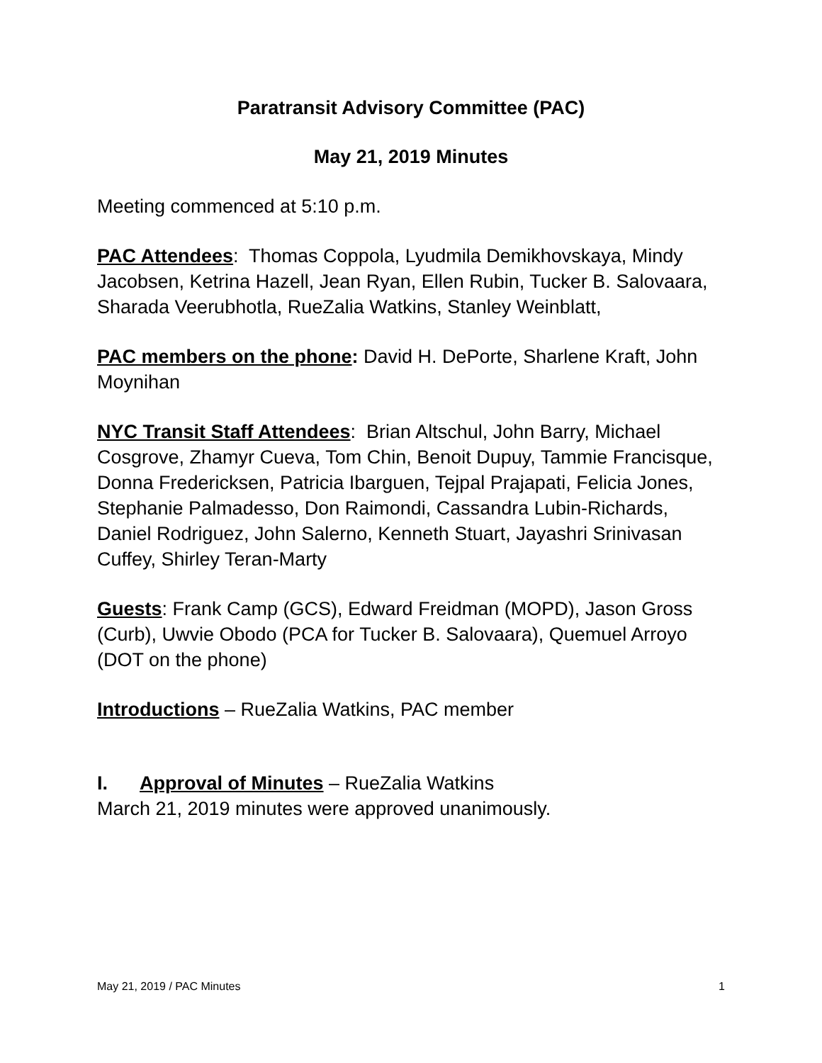Paratransit Advisory Committee (PAC)
May 21, 2019 Minutes
Meeting commenced at 5:10 p.m.
PAC Attendees: Thomas Coppola, Lyudmila Demikhovskaya, Mindy Jacobsen, Ketrina Hazell, Jean Ryan, Ellen Rubin, Tucker B. Salovaara, Sharada Veerubhotla, RueZalia Watkins, Stanley Weinblatt,
PAC members on the phone: David H. DePorte, Sharlene Kraft, John Moynihan
NYC Transit Staff Attendees: Brian Altschul, John Barry, Michael Cosgrove, Zhamyr Cueva, Tom Chin, Benoit Dupuy, Tammie Francisque, Donna Fredericksen, Patricia Ibarguen, Tejpal Prajapati, Felicia Jones, Stephanie Palmadesso, Don Raimondi, Cassandra Lubin-Richards, Daniel Rodriguez, John Salerno, Kenneth Stuart, Jayashri Srinivasan Cuffey, Shirley Teran-Marty
Guests: Frank Camp (GCS), Edward Freidman (MOPD), Jason Gross (Curb), Uwvie Obodo (PCA for Tucker B. Salovaara), Quemuel Arroyo (DOT on the phone)
Introductions – RueZalia Watkins, PAC member
I. Approval of Minutes – RueZalia Watkins
March 21, 2019 minutes were approved unanimously.
May 21, 2019 / PAC Minutes 1